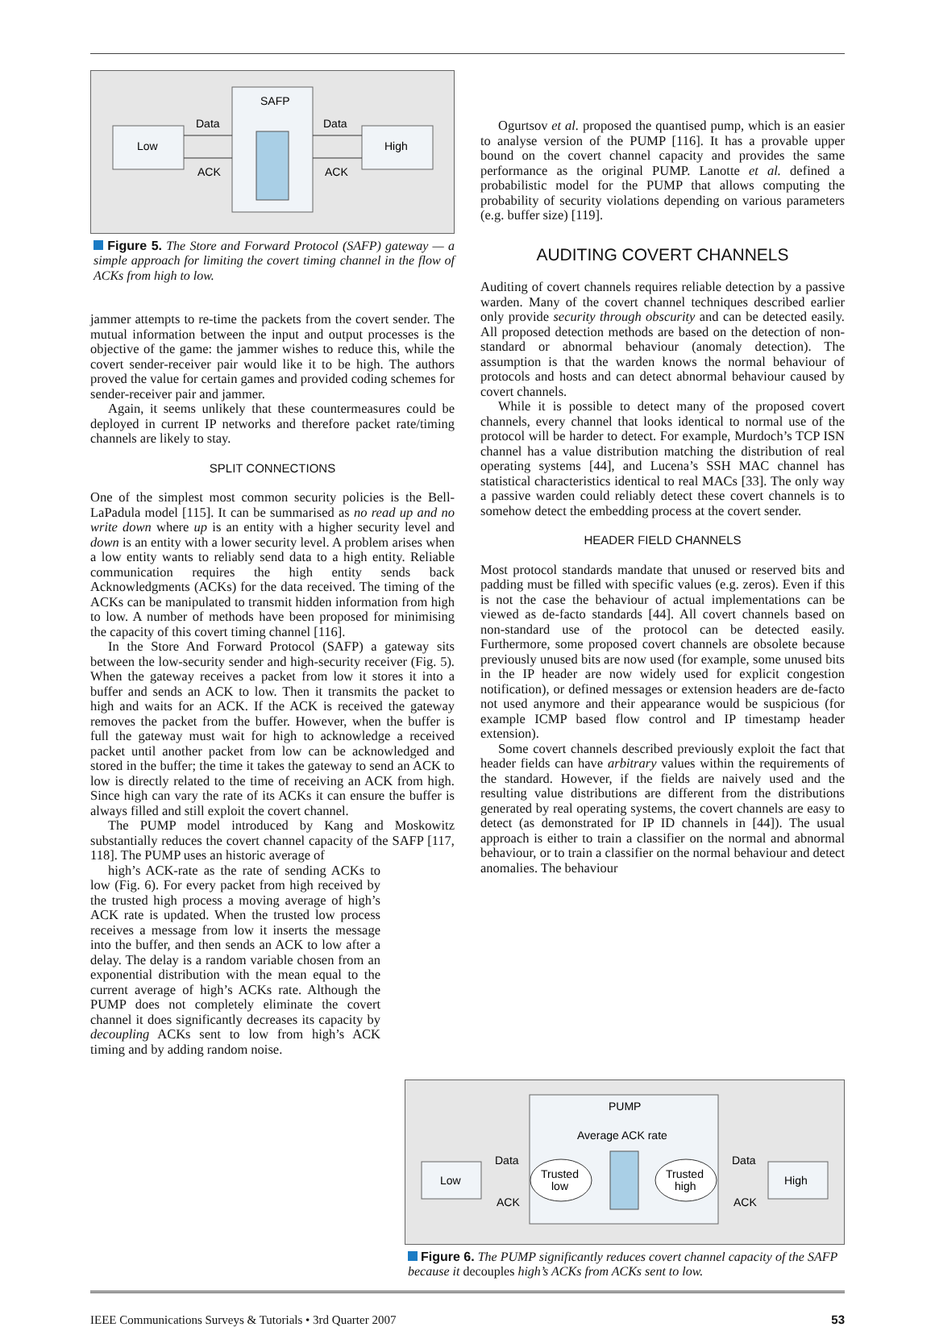SAFP
Low
High
Data
Data
ACK
ACK
Figure 5. The Store and Forward Protocol (SAFP) gateway — a simple approach for limiting the covert timing channel in the flow of ACKs from high to low.
jammer attempts to re-time the packets from the covert sender. The mutual information between the input and output processes is the objective of the game: the jammer wishes to reduce this, while the covert sender-receiver pair would like it to be high. The authors proved the value for certain games and provided coding schemes for sender-receiver pair and jammer.
Again, it seems unlikely that these countermeasures could be deployed in current IP networks and therefore packet rate/timing channels are likely to stay.
SPLIT CONNECTIONS
One of the simplest most common security policies is the Bell-LaPadula model [115]. It can be summarised as no read up and no write down where up is an entity with a higher security level and down is an entity with a lower security level. A problem arises when a low entity wants to reliably send data to a high entity. Reliable communication requires the high entity sends back Acknowledgments (ACKs) for the data received. The timing of the ACKs can be manipulated to transmit hidden information from high to low. A number of methods have been proposed for minimising the capacity of this covert timing channel [116].
In the Store And Forward Protocol (SAFP) a gateway sits between the low-security sender and high-security receiver (Fig. 5). When the gateway receives a packet from low it stores it into a buffer and sends an ACK to low. Then it transmits the packet to high and waits for an ACK. If the ACK is received the gateway removes the packet from the buffer. However, when the buffer is full the gateway must wait for high to acknowledge a received packet until another packet from low can be acknowledged and stored in the buffer; the time it takes the gateway to send an ACK to low is directly related to the time of receiving an ACK from high. Since high can vary the rate of its ACKs it can ensure the buffer is always filled and still exploit the covert channel.
The PUMP model introduced by Kang and Moskowitz substantially reduces the covert channel capacity of the SAFP [117, 118]. The PUMP uses an historic average of
high’s ACK-rate as the rate of sending ACKs to low (Fig. 6). For every packet from high received by the trusted high process a moving average of high’s ACK rate is updated. When the trusted low process receives a message from low it inserts the message into the buffer, and then sends an ACK to low after a delay. The delay is a random variable chosen from an exponential distribution with the mean equal to the current average of high’s ACKs rate. Although the PUMP does not completely eliminate the covert channel it does significantly decreases its capacity by decoupling ACKs sent to low from high’s ACK timing and by adding random noise.
Ogurtsov et al. proposed the quantised pump, which is an easier to analyse version of the PUMP [116]. It has a provable upper bound on the covert channel capacity and provides the same performance as the original PUMP. Lanotte et al. defined a probabilistic model for the PUMP that allows computing the probability of security violations depending on various parameters (e.g. buffer size) [119].
AUDITING COVERT CHANNELS
Auditing of covert channels requires reliable detection by a passive warden. Many of the covert channel techniques described earlier only provide security through obscurity and can be detected easily. All proposed detection methods are based on the detection of non-standard or abnormal behaviour (anomaly detection). The assumption is that the warden knows the normal behaviour of protocols and hosts and can detect abnormal behaviour caused by covert channels.
While it is possible to detect many of the proposed covert channels, every channel that looks identical to normal use of the protocol will be harder to detect. For example, Murdoch’s TCP ISN channel has a value distribution matching the distribution of real operating systems [44], and Lucena’s SSH MAC channel has statistical characteristics identical to real MACs [33]. The only way a passive warden could reliably detect these covert channels is to somehow detect the embedding process at the covert sender.
HEADER FIELD CHANNELS
Most protocol standards mandate that unused or reserved bits and padding must be filled with specific values (e.g. zeros). Even if this is not the case the behaviour of actual implementations can be viewed as de-facto standards [44]. All covert channels based on non-standard use of the protocol can be detected easily. Furthermore, some proposed covert channels are obsolete because previously unused bits are now used (for example, some unused bits in the IP header are now widely used for explicit congestion notification), or defined messages or extension headers are de-facto not used anymore and their appearance would be suspicious (for example ICMP based flow control and IP timestamp header extension).
Some covert channels described previously exploit the fact that header fields can have arbitrary values within the requirements of the standard. However, if the fields are naively used and the resulting value distributions are different from the distributions generated by real operating systems, the covert channels are easy to detect (as demonstrated for IP ID channels in [44]). The usual approach is either to train a classifier on the normal and abnormal behaviour, or to train a classifier on the normal behaviour and detect anomalies. The behaviour
PUMP
Average ACK rate
Low
High
Trusted
low
Trusted
high
Data
Data
ACK
ACK
Figure 6. The PUMP significantly reduces covert channel capacity of the SAFP because it decouples high’s ACKs from ACKs sent to low.
IEEE Communications Surveys & Tutorials • 3rd Quarter 2007 53